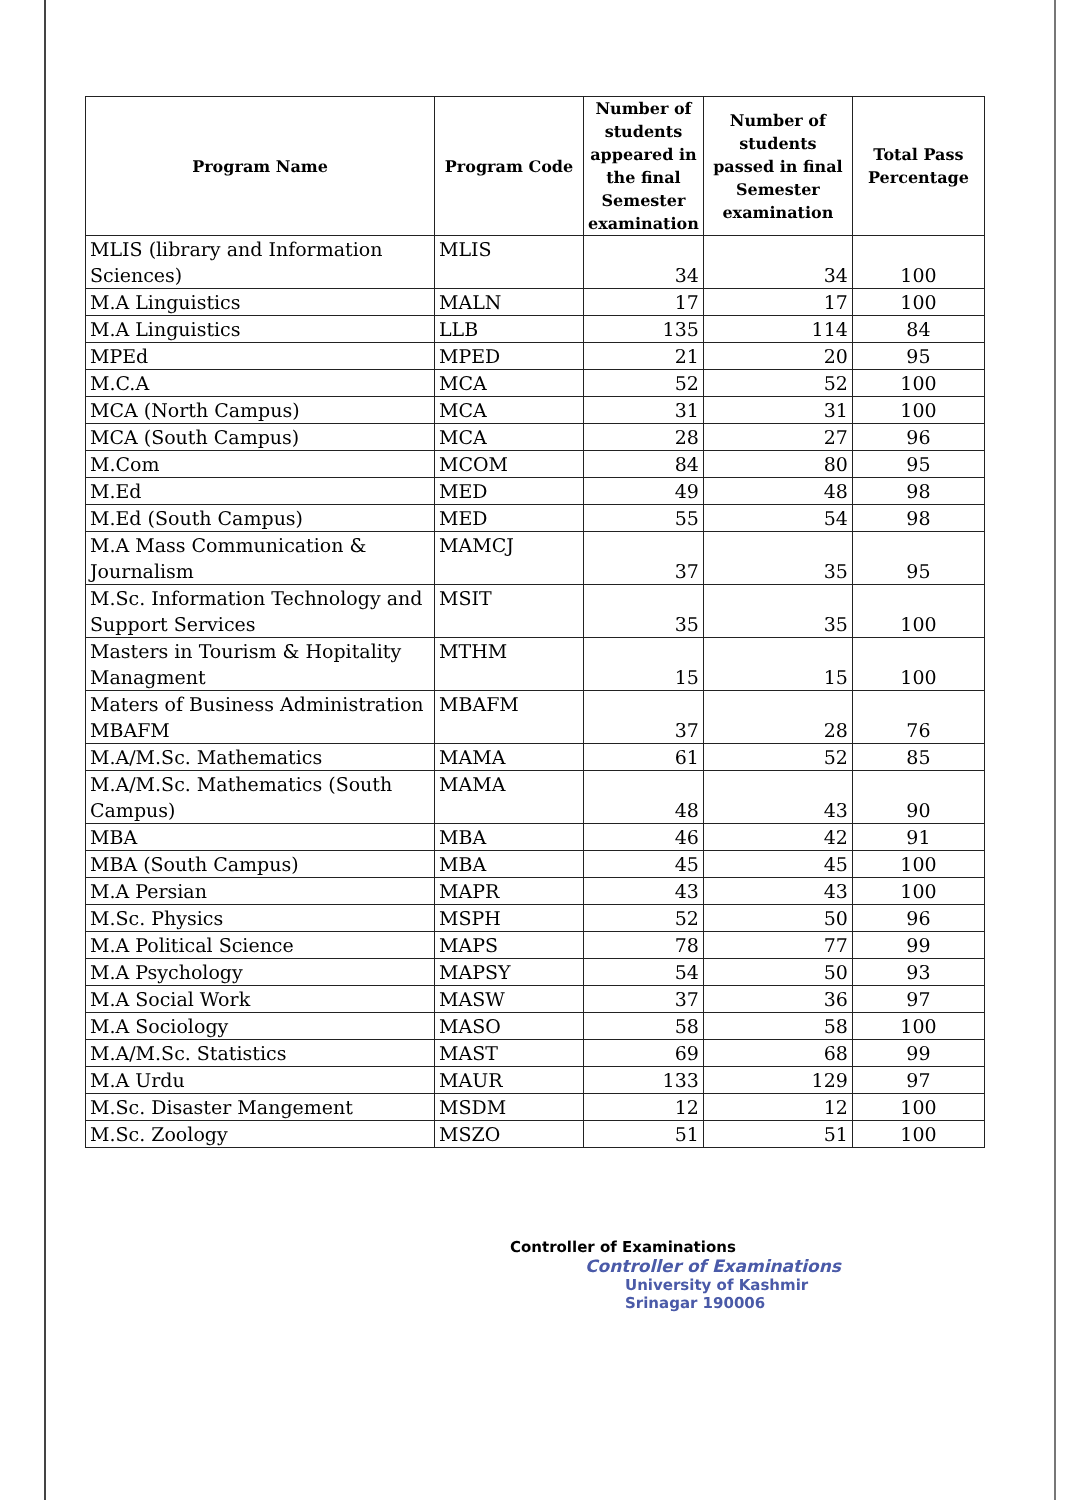| Program Name | Program Code | Number of students appeared in the final Semester examination | Number of students passed in final Semester examination | Total Pass Percentage |
| --- | --- | --- | --- | --- |
| MLIS (library and Information Sciences) | MLIS | 34 | 34 | 100 |
| M.A Linguistics | MALN | 17 | 17 | 100 |
| M.A Linguistics | LLB | 135 | 114 | 84 |
| MPEd | MPED | 21 | 20 | 95 |
| M.C.A | MCA | 52 | 52 | 100 |
| MCA (North Campus) | MCA | 31 | 31 | 100 |
| MCA (South Campus) | MCA | 28 | 27 | 96 |
| M.Com | MCOM | 84 | 80 | 95 |
| M.Ed | MED | 49 | 48 | 98 |
| M.Ed (South Campus) | MED | 55 | 54 | 98 |
| M.A Mass Communication & Journalism | MAMCJ | 37 | 35 | 95 |
| M.Sc. Information Technology and Support Services | MSIT | 35 | 35 | 100 |
| Masters in Tourism & Hopitality Managment | MTHM | 15 | 15 | 100 |
| Maters of Business Administration MBAFM | MBAFM | 37 | 28 | 76 |
| M.A/M.Sc. Mathematics | MAMA | 61 | 52 | 85 |
| M.A/M.Sc. Mathematics (South Campus) | MAMA | 48 | 43 | 90 |
| MBA | MBA | 46 | 42 | 91 |
| MBA (South Campus) | MBA | 45 | 45 | 100 |
| M.A Persian | MAPR | 43 | 43 | 100 |
| M.Sc. Physics | MSPH | 52 | 50 | 96 |
| M.A Political Science | MAPS | 78 | 77 | 99 |
| M.A Psychology | MAPSY | 54 | 50 | 93 |
| M.A Social Work | MASW | 37 | 36 | 97 |
| M.A Sociology | MASO | 58 | 58 | 100 |
| M.A/M.Sc. Statistics | MAST | 69 | 68 | 99 |
| M.A Urdu | MAUR | 133 | 129 | 97 |
| M.Sc. Disaster Mangement | MSDM | 12 | 12 | 100 |
| M.Sc. Zoology | MSZO | 51 | 51 | 100 |
Controller of Examinations
Controller of Examinations
University of Kashmir
Srinagar 190006